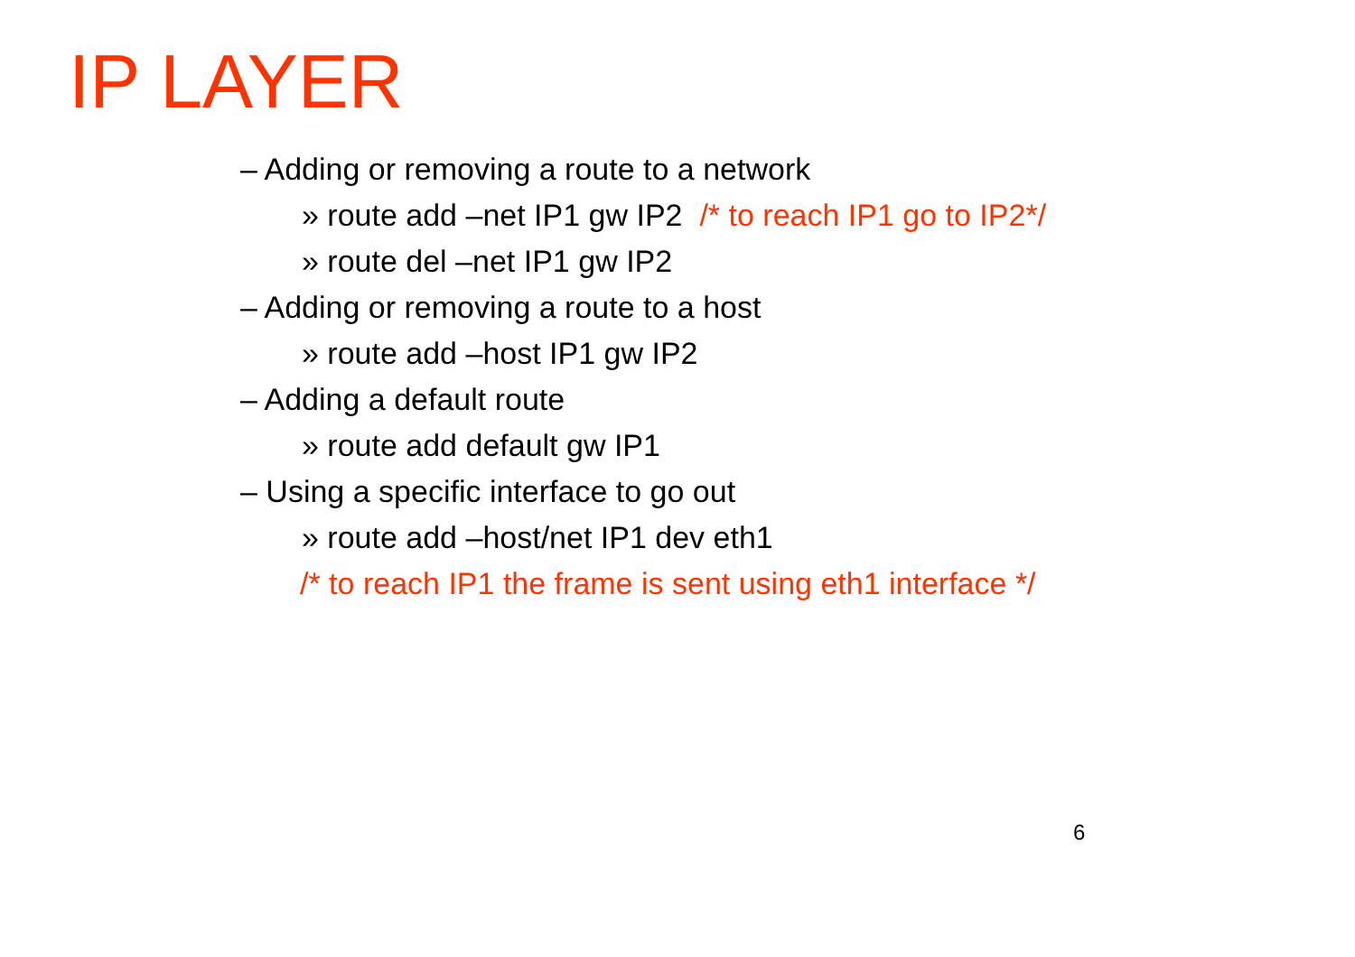IP LAYER
– Adding or removing a route to a network
» route add –net IP1 gw IP2 /* to reach IP1 go to IP2*/
» route del –net IP1 gw IP2
– Adding or removing a route to a host
» route add –host IP1 gw IP2
– Adding a default route
» route add default gw IP1
– Using a specific interface to go out
» route add –host/net IP1 dev eth1
/* to reach IP1 the frame is sent using eth1 interface */
6